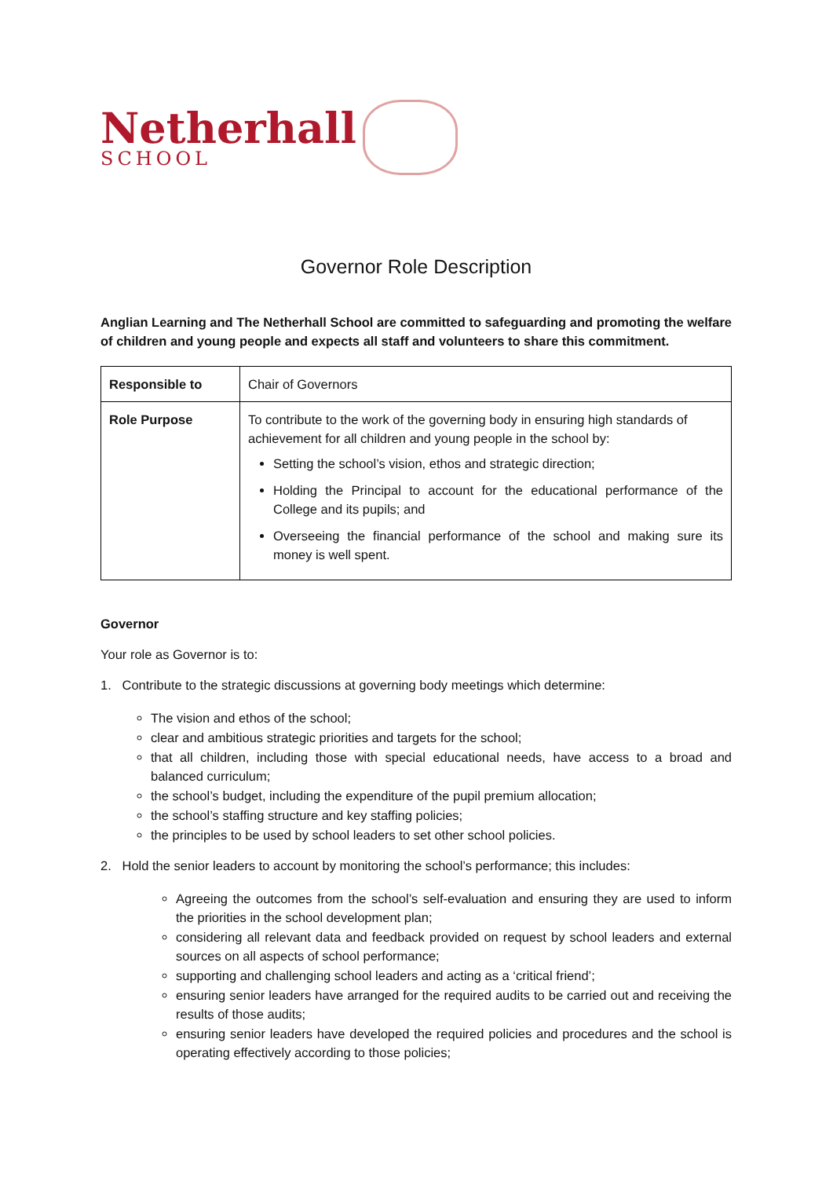Netherhall
SCHOOL
Governor Role Description
Anglian Learning and The Netherhall School are committed to safeguarding and promoting the welfare of children and young people and expects all staff and volunteers to share this commitment.
| Responsible to | Chair of Governors |
| Role Purpose | To contribute to the work of the governing body in ensuring high standards of achievement for all children and young people in the school by: Setting the school’s vision, ethos and strategic direction; Holding the Principal to account for the educational performance of the College and its pupils; and Overseeing the financial performance of the school and making sure its money is well spent. |
Governor
Your role as Governor is to:
1. Contribute to the strategic discussions at governing body meetings which determine:
The vision and ethos of the school;
clear and ambitious strategic priorities and targets for the school;
that all children, including those with special educational needs, have access to a broad and balanced curriculum;
the school’s budget, including the expenditure of the pupil premium allocation;
the school’s staffing structure and key staffing policies;
the principles to be used by school leaders to set other school policies.
2. Hold the senior leaders to account by monitoring the school’s performance; this includes:
Agreeing the outcomes from the school’s self-evaluation and ensuring they are used to inform the priorities in the school development plan;
considering all relevant data and feedback provided on request by school leaders and external sources on all aspects of school performance;
supporting and challenging school leaders and acting as a ‘critical friend’;
ensuring senior leaders have arranged for the required audits to be carried out and receiving the results of those audits;
ensuring senior leaders have developed the required policies and procedures and the school is operating effectively according to those policies;